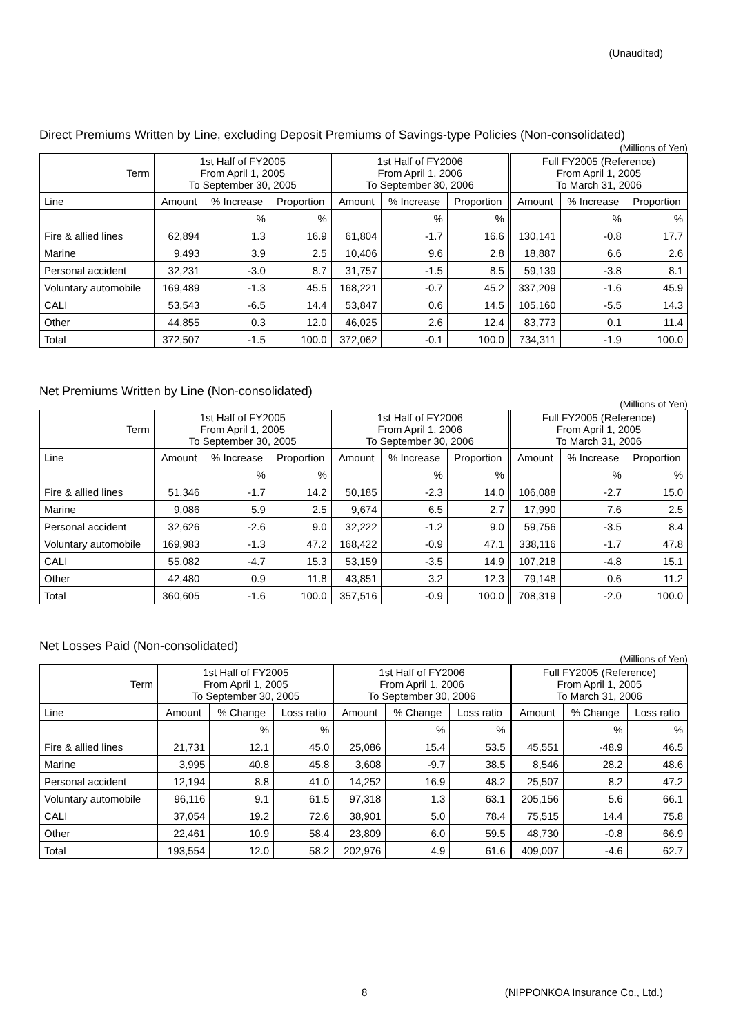(Unaudited)
Direct Premiums Written by Line, excluding Deposit Premiums of Savings-type Policies (Non-consolidated)
(Millions of Yen)
| Term | 1st Half of FY2005 From April 1, 2005 To September 30, 2005 | | | 1st Half of FY2006 From April 1, 2006 To September 30, 2006 | | | Full FY2005 (Reference) From April 1, 2005 To March 31, 2006 | | |
| --- | --- | --- | --- | --- | --- | --- | --- | --- | --- |
| Line | Amount | % Increase | Proportion | Amount | % Increase | Proportion | Amount | % Increase | Proportion |
| | | % | % | | % | % | | % | % |
| Fire & allied lines | 62,894 | 1.3 | 16.9 | 61,804 | -1.7 | 16.6 | 130,141 | -0.8 | 17.7 |
| Marine | 9,493 | 3.9 | 2.5 | 10,406 | 9.6 | 2.8 | 18,887 | 6.6 | 2.6 |
| Personal accident | 32,231 | -3.0 | 8.7 | 31,757 | -1.5 | 8.5 | 59,139 | -3.8 | 8.1 |
| Voluntary automobile | 169,489 | -1.3 | 45.5 | 168,221 | -0.7 | 45.2 | 337,209 | -1.6 | 45.9 |
| CALI | 53,543 | -6.5 | 14.4 | 53,847 | 0.6 | 14.5 | 105,160 | -5.5 | 14.3 |
| Other | 44,855 | 0.3 | 12.0 | 46,025 | 2.6 | 12.4 | 83,773 | 0.1 | 11.4 |
| Total | 372,507 | -1.5 | 100.0 | 372,062 | -0.1 | 100.0 | 734,311 | -1.9 | 100.0 |
Net Premiums Written by Line (Non-consolidated)
(Millions of Yen)
| Term | 1st Half of FY2005 From April 1, 2005 To September 30, 2005 | | | 1st Half of FY2006 From April 1, 2006 To September 30, 2006 | | | Full FY2005 (Reference) From April 1, 2005 To March 31, 2006 | | |
| --- | --- | --- | --- | --- | --- | --- | --- | --- | --- |
| Line | Amount | % Increase | Proportion | Amount | % Increase | Proportion | Amount | % Increase | Proportion |
| | | % | % | | % | % | | % | % |
| Fire & allied lines | 51,346 | -1.7 | 14.2 | 50,185 | -2.3 | 14.0 | 106,088 | -2.7 | 15.0 |
| Marine | 9,086 | 5.9 | 2.5 | 9,674 | 6.5 | 2.7 | 17,990 | 7.6 | 2.5 |
| Personal accident | 32,626 | -2.6 | 9.0 | 32,222 | -1.2 | 9.0 | 59,756 | -3.5 | 8.4 |
| Voluntary automobile | 169,983 | -1.3 | 47.2 | 168,422 | -0.9 | 47.1 | 338,116 | -1.7 | 47.8 |
| CALI | 55,082 | -4.7 | 15.3 | 53,159 | -3.5 | 14.9 | 107,218 | -4.8 | 15.1 |
| Other | 42,480 | 0.9 | 11.8 | 43,851 | 3.2 | 12.3 | 79,148 | 0.6 | 11.2 |
| Total | 360,605 | -1.6 | 100.0 | 357,516 | -0.9 | 100.0 | 708,319 | -2.0 | 100.0 |
Net Losses Paid (Non-consolidated)
(Millions of Yen)
| Term | 1st Half of FY2005 From April 1, 2005 To September 30, 2005 | | | 1st Half of FY2006 From April 1, 2006 To September 30, 2006 | | | Full FY2005 (Reference) From April 1, 2005 To March 31, 2006 | | |
| --- | --- | --- | --- | --- | --- | --- | --- | --- | --- |
| Line | Amount | % Change | Loss ratio | Amount | % Change | Loss ratio | Amount | % Change | Loss ratio |
| | | % | % | | % | % | | % | % |
| Fire & allied lines | 21,731 | 12.1 | 45.0 | 25,086 | 15.4 | 53.5 | 45,551 | -48.9 | 46.5 |
| Marine | 3,995 | 40.8 | 45.8 | 3,608 | -9.7 | 38.5 | 8,546 | 28.2 | 48.6 |
| Personal accident | 12,194 | 8.8 | 41.0 | 14,252 | 16.9 | 48.2 | 25,507 | 8.2 | 47.2 |
| Voluntary automobile | 96,116 | 9.1 | 61.5 | 97,318 | 1.3 | 63.1 | 205,156 | 5.6 | 66.1 |
| CALI | 37,054 | 19.2 | 72.6 | 38,901 | 5.0 | 78.4 | 75,515 | 14.4 | 75.8 |
| Other | 22,461 | 10.9 | 58.4 | 23,809 | 6.0 | 59.5 | 48,730 | -0.8 | 66.9 |
| Total | 193,554 | 12.0 | 58.2 | 202,976 | 4.9 | 61.6 | 409,007 | -4.6 | 62.7 |
8 (NIPPONKOA Insurance Co., Ltd.)